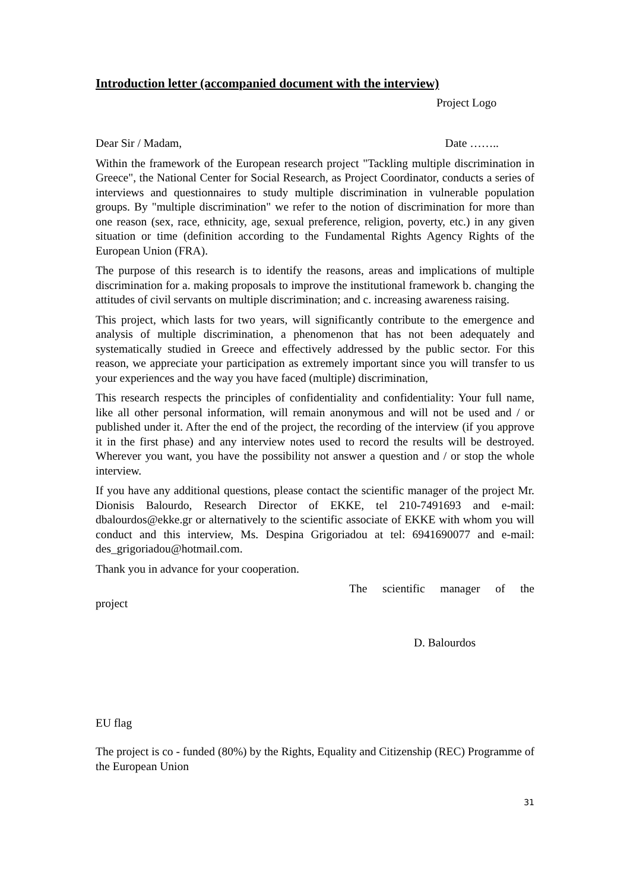Introduction letter (accompanied document with the interview)
Project Logo
Dear Sir / Madam, Date ……..
Within the framework of the European research project "Tackling multiple discrimination in Greece", the National Center for Social Research, as Project Coordinator, conducts a series of interviews and questionnaires to study multiple discrimination in vulnerable population groups. By "multiple discrimination" we refer to the notion of discrimination for more than one reason (sex, race, ethnicity, age, sexual preference, religion, poverty, etc.) in any given situation or time (definition according to the Fundamental Rights Agency Rights of the European Union (FRA).
The purpose of this research is to identify the reasons, areas and implications of multiple discrimination for a. making proposals to improve the institutional framework b. changing the attitudes of civil servants on multiple discrimination; and c. increasing awareness raising.
This project, which lasts for two years, will significantly contribute to the emergence and analysis of multiple discrimination, a phenomenon that has not been adequately and systematically studied in Greece and effectively addressed by the public sector. For this reason, we appreciate your participation as extremely important since you will transfer to us your experiences and the way you have faced (multiple) discrimination,
This research respects the principles of confidentiality and confidentiality: Your full name, like all other personal information, will remain anonymous and will not be used and / or published under it. After the end of the project, the recording of the interview (if you approve it in the first phase) and any interview notes used to record the results will be destroyed. Wherever you want, you have the possibility not answer a question and / or stop the whole interview.
If you have any additional questions, please contact the scientific manager of the project Mr. Dionisis Balourdo, Research Director of EKKE, tel 210-7491693 and e-mail: dbalourdos@ekke.gr or alternatively to the scientific associate of EKKE with whom you will conduct and this interview, Ms. Despina Grigoriadou at tel: 6941690077 and e-mail: des_grigoriadou@hotmail.com.
Thank you in advance for your cooperation.
The scientific manager of the
project
D. Balourdos
EU flag
The project is co - funded (80%) by the Rights, Equality and Citizenship (REC) Programme of the European Union
31